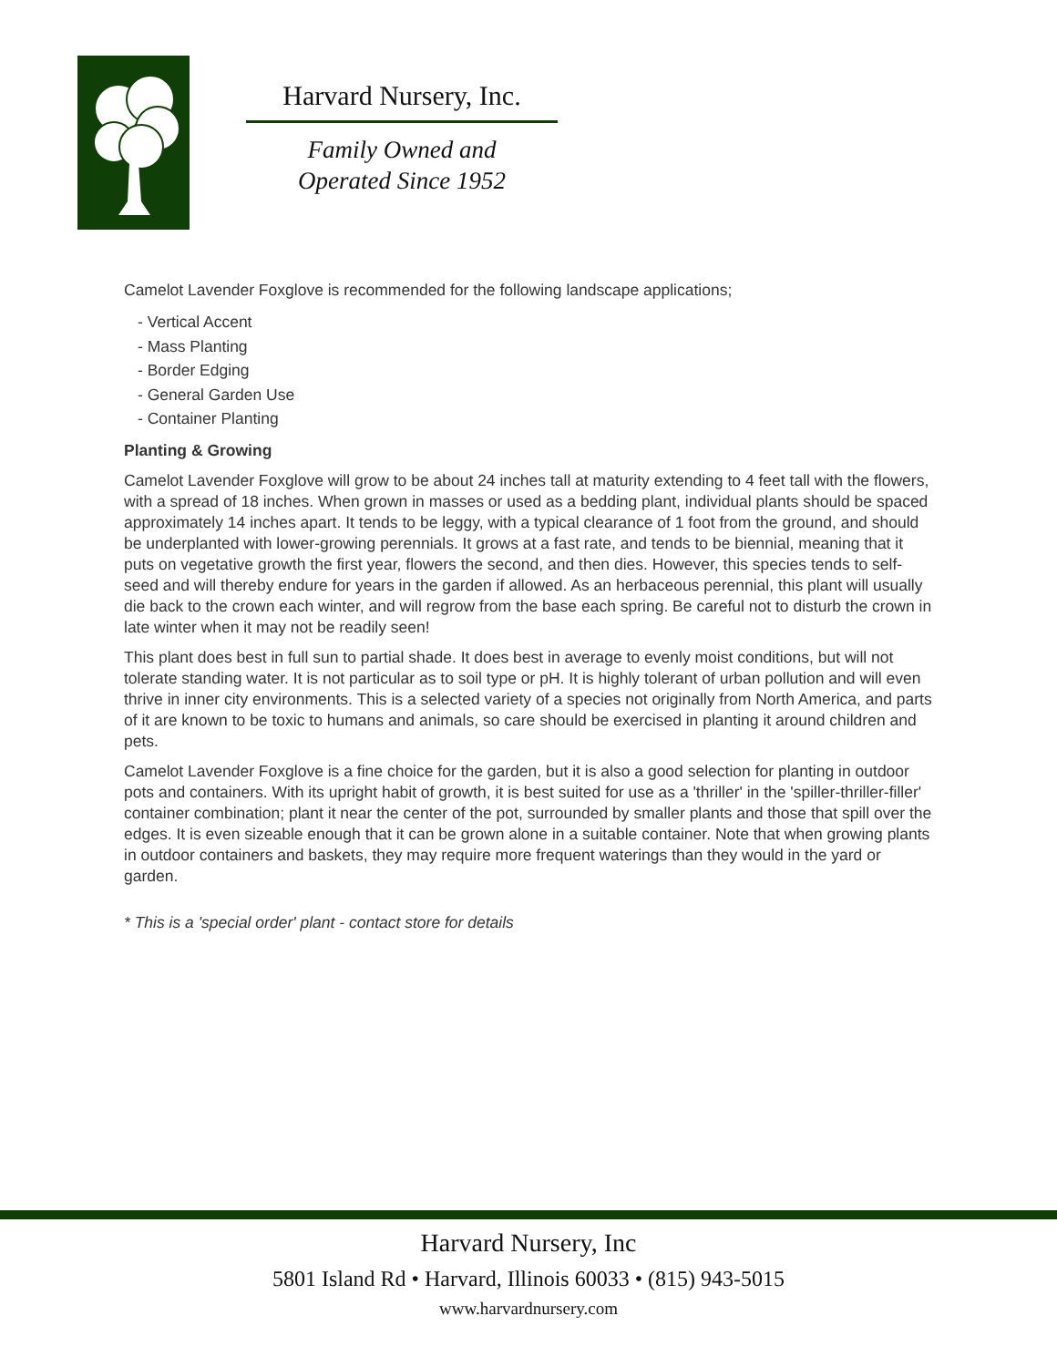Harvard Nursery, Inc.
Family Owned and
Operated Since 1952
Camelot Lavender Foxglove is recommended for the following landscape applications;
- Vertical Accent
- Mass Planting
- Border Edging
- General Garden Use
- Container Planting
Planting & Growing
Camelot Lavender Foxglove will grow to be about 24 inches tall at maturity extending to 4 feet tall with the flowers, with a spread of 18 inches. When grown in masses or used as a bedding plant, individual plants should be spaced approximately 14 inches apart. It tends to be leggy, with a typical clearance of 1 foot from the ground, and should be underplanted with lower-growing perennials. It grows at a fast rate, and tends to be biennial, meaning that it puts on vegetative growth the first year, flowers the second, and then dies. However, this species tends to self-seed and will thereby endure for years in the garden if allowed. As an herbaceous perennial, this plant will usually die back to the crown each winter, and will regrow from the base each spring. Be careful not to disturb the crown in late winter when it may not be readily seen!
This plant does best in full sun to partial shade. It does best in average to evenly moist conditions, but will not tolerate standing water. It is not particular as to soil type or pH. It is highly tolerant of urban pollution and will even thrive in inner city environments. This is a selected variety of a species not originally from North America, and parts of it are known to be toxic to humans and animals, so care should be exercised in planting it around children and pets.
Camelot Lavender Foxglove is a fine choice for the garden, but it is also a good selection for planting in outdoor pots and containers. With its upright habit of growth, it is best suited for use as a 'thriller' in the 'spiller-thriller-filler' container combination; plant it near the center of the pot, surrounded by smaller plants and those that spill over the edges. It is even sizeable enough that it can be grown alone in a suitable container. Note that when growing plants in outdoor containers and baskets, they may require more frequent waterings than they would in the yard or garden.
* This is a 'special order' plant - contact store for details
Harvard Nursery, Inc
5801 Island Rd • Harvard, Illinois 60033 • (815) 943-5015
www.harvardnursery.com